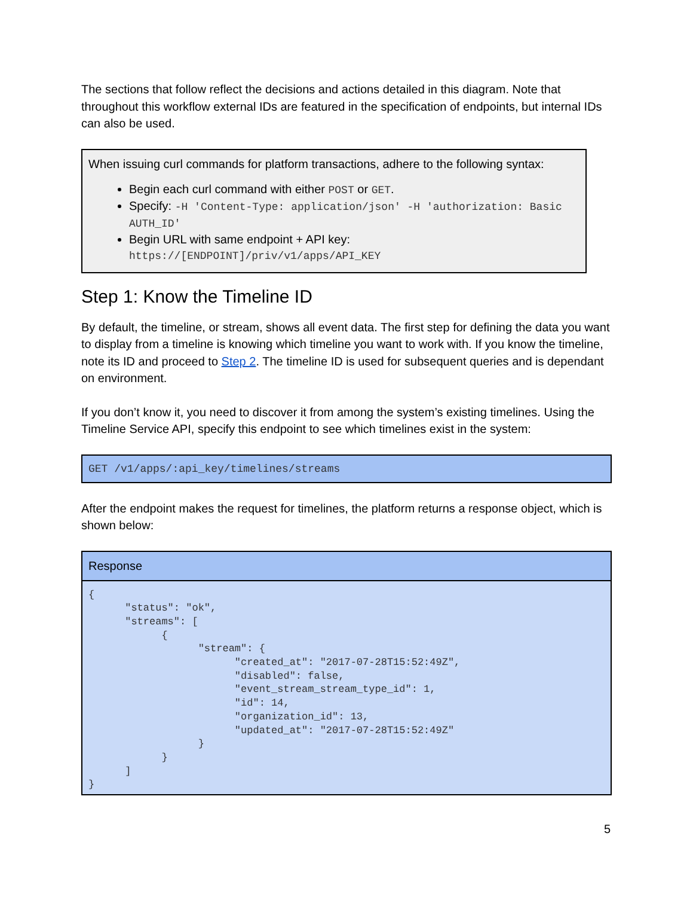The sections that follow reflect the decisions and actions detailed in this diagram. Note that throughout this workflow external IDs are featured in the specification of endpoints, but internal IDs can also be used.
When issuing curl commands for platform transactions, adhere to the following syntax:
Begin each curl command with either POST or GET.
Specify: -H 'Content-Type: application/json' -H 'authorization: Basic AUTH_ID'
Begin URL with same endpoint + API key: https://[ENDPOINT]/priv/v1/apps/API_KEY
Step 1: Know the Timeline ID
By default, the timeline, or stream, shows all event data. The first step for defining the data you want to display from a timeline is knowing which timeline you want to work with. If you know the timeline, note its ID and proceed to Step 2. The timeline ID is used for subsequent queries and is dependant on environment.
If you don’t know it, you need to discover it from among the system’s existing timelines. Using the Timeline Service API, specify this endpoint to see which timelines exist in the system:
GET /v1/apps/:api_key/timelines/streams
After the endpoint makes the request for timelines, the platform returns a response object, which is shown below:
| Response |
| --- |
| { "status": "ok", "streams": [ { "stream": { "created_at": "2017-07-28T15:52:49Z", "disabled": false, "event_stream_stream_type_id": 1, "id": 14, "organization_id": 13, "updated_at": "2017-07-28T15:52:49Z" } } ] } |
5